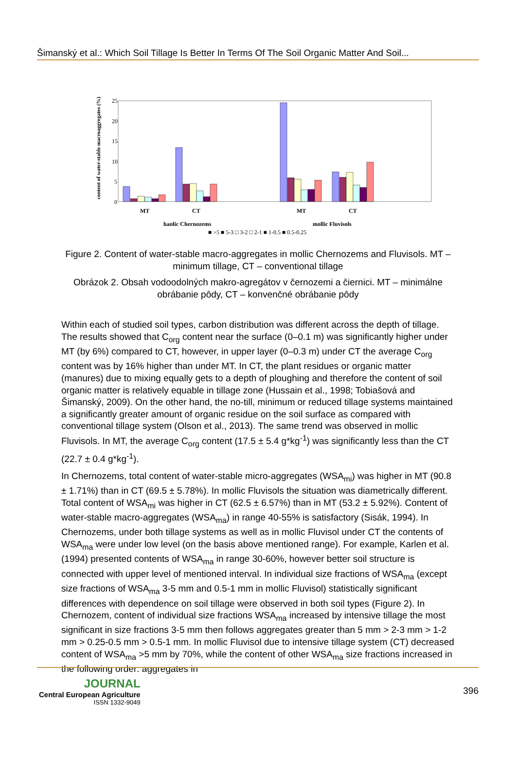Šimanský et al.: Which Soil Tillage Is Better In Terms Of The Soil Organic Matter And Soil...
content of water-stable macroaggregates (%)
25
20
15
10
5
0
MT
CT
MT
CT
haplic Chernozems
mollic Fluvisols
■ >5 ■ 5-3 □ 3-2 □ 2-1 ■ 1-0.5 ■ 0.5-0.25
Figure 2. Content of water-stable macro-aggregates in mollic Chernozems and Fluvisols. MT – minimum tillage, CT – conventional tillage
Obrázok 2. Obsah vodoodolných makro-agregátov v černozemi a čiernici. MT – minimálne obrábanie pôdy, CT – konvenčné obrábanie pôdy
Within each of studied soil types, carbon distribution was different across the depth of tillage. The results showed that C<sub>org</sub> content near the surface (0–0.1 m) was significantly higher under MT (by 6%) compared to CT, however, in upper layer (0–0.3 m) under CT the average C<sub>org</sub> content was by 16% higher than under MT. In CT, the plant residues or organic matter (manures) due to mixing equally gets to a depth of ploughing and therefore the content of soil organic matter is relatively equable in tillage zone (Hussain et al., 1998; Tobiašová and Šimanský, 2009). On the other hand, the no-till, minimum or reduced tillage systems maintained a significantly greater amount of organic residue on the soil surface as compared with conventional tillage system (Olson et al., 2013). The same trend was observed in mollic Fluvisols. In MT, the average C<sub>org</sub> content (17.5 ± 5.4 g*kg<sup>-1</sup>) was significantly less than the CT (22.7 ± 0.4 g*kg<sup>-1</sup>).
In Chernozems, total content of water-stable micro-aggregates (WSA<sub>mi</sub>) was higher in MT (90.8 ± 1.71%) than in CT (69.5 ± 5.78%). In mollic Fluvisols the situation was diametrically different. Total content of WSA<sub>mi</sub> was higher in CT (62.5 ± 6.57%) than in MT (53.2 ± 5.92%). Content of water-stable macro-aggregates (WSA<sub>ma</sub>) in range 40-55% is satisfactory (Sisák, 1994). In Chernozems, under both tillage systems as well as in mollic Fluvisol under CT the contents of WSA<sub>ma</sub> were under low level (on the basis above mentioned range). For example, Karlen et al. (1994) presented contents of WSA<sub>ma</sub> in range 30-60%, however better soil structure is connected with upper level of mentioned interval. In individual size fractions of WSA<sub>ma</sub> (except size fractions of WSA<sub>ma</sub> 3-5 mm and 0.5-1 mm in mollic Fluvisol) statistically significant differences with dependence on soil tillage were observed in both soil types (Figure 2). In Chernozem, content of individual size fractions WSA<sub>ma</sub> increased by intensive tillage the most significant in size fractions 3-5 mm then follows aggregates greater than 5 mm > 2-3 mm > 1-2 mm > 0.25-0.5 mm > 0.5-1 mm. In mollic Fluvisol due to intensive tillage system (CT) decreased content of WSA<sub>ma</sub> >5 mm by 70%, while the content of other WSA<sub>ma</sub> size fractions increased in the following order: aggregates in
JOURNAL
Central European Agriculture
ISSN 1332-9049
396